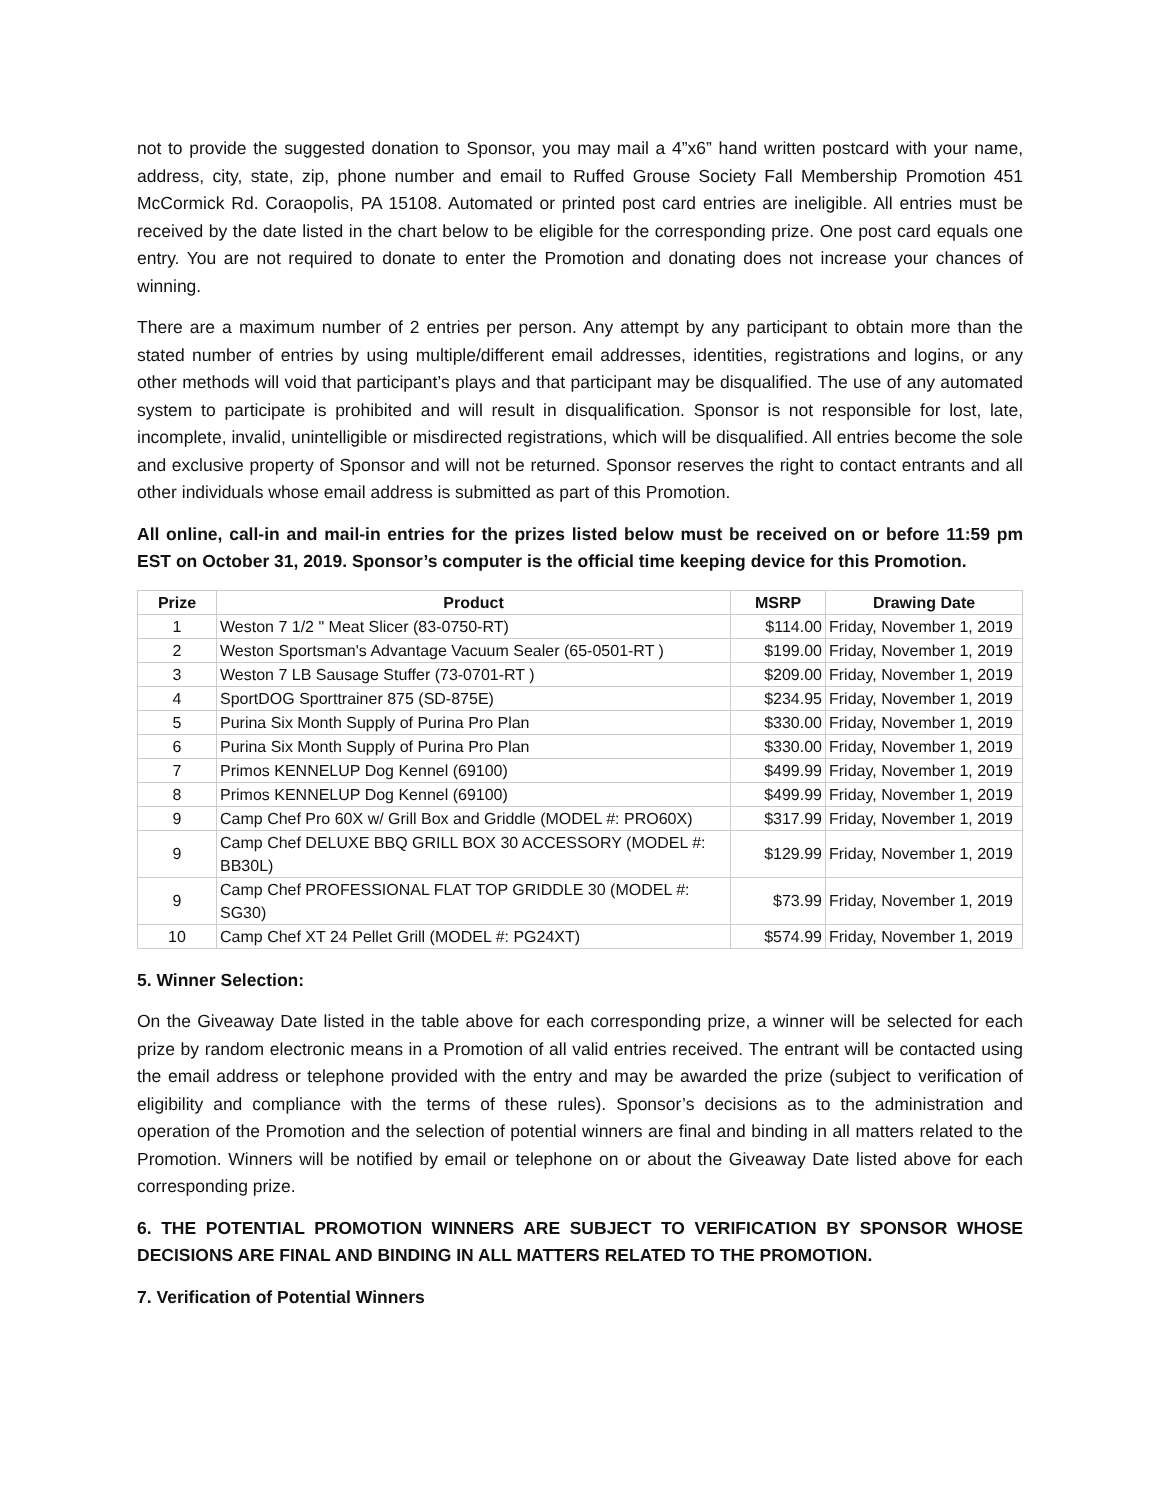not to provide the suggested donation to Sponsor, you may mail a 4”x6” hand written postcard with your name, address, city, state, zip, phone number and email to Ruffed Grouse Society Fall Membership Promotion 451 McCormick Rd. Coraopolis, PA 15108. Automated or printed post card entries are ineligible. All entries must be received by the date listed in the chart below to be eligible for the corresponding prize. One post card equals one entry. You are not required to donate to enter the Promotion and donating does not increase your chances of winning.
There are a maximum number of 2 entries per person. Any attempt by any participant to obtain more than the stated number of entries by using multiple/different email addresses, identities, registrations and logins, or any other methods will void that participant’s plays and that participant may be disqualified. The use of any automated system to participate is prohibited and will result in disqualification. Sponsor is not responsible for lost, late, incomplete, invalid, unintelligible or misdirected registrations, which will be disqualified. All entries become the sole and exclusive property of Sponsor and will not be returned. Sponsor reserves the right to contact entrants and all other individuals whose email address is submitted as part of this Promotion.
All online, call-in and mail-in entries for the prizes listed below must be received on or before 11:59 pm EST on October 31, 2019. Sponsor’s computer is the official time keeping device for this Promotion.
| Prize | Product | MSRP | Drawing Date |
| --- | --- | --- | --- |
| 1 | Weston 7 1/2 " Meat Slicer (83-0750-RT) | $114.00 | Friday, November 1, 2019 |
| 2 | Weston Sportsman's Advantage Vacuum Sealer (65-0501-RT ) | $199.00 | Friday, November 1, 2019 |
| 3 | Weston 7 LB Sausage Stuffer (73-0701-RT ) | $209.00 | Friday, November 1, 2019 |
| 4 | SportDOG Sporttrainer 875 (SD-875E) | $234.95 | Friday, November 1, 2019 |
| 5 | Purina Six Month Supply of Purina Pro Plan | $330.00 | Friday, November 1, 2019 |
| 6 | Purina Six Month Supply of Purina Pro Plan | $330.00 | Friday, November 1, 2019 |
| 7 | Primos KENNELUP Dog Kennel (69100) | $499.99 | Friday, November 1, 2019 |
| 8 | Primos KENNELUP Dog Kennel (69100) | $499.99 | Friday, November 1, 2019 |
| 9 | Camp Chef Pro 60X w/ Grill Box and Griddle (MODEL #: PRO60X) | $317.99 | Friday, November 1, 2019 |
| 9 | Camp Chef DELUXE BBQ GRILL BOX 30 ACCESSORY (MODEL #: BB30L) | $129.99 | Friday, November 1, 2019 |
| 9 | Camp Chef PROFESSIONAL FLAT TOP GRIDDLE 30 (MODEL #: SG30) | $73.99 | Friday, November 1, 2019 |
| 10 | Camp Chef XT 24 Pellet Grill (MODEL #: PG24XT) | $574.99 | Friday, November 1, 2019 |
5. Winner Selection:
On the Giveaway Date listed in the table above for each corresponding prize, a winner will be selected for each prize by random electronic means in a Promotion of all valid entries received. The entrant will be contacted using the email address or telephone provided with the entry and may be awarded the prize (subject to verification of eligibility and compliance with the terms of these rules). Sponsor’s decisions as to the administration and operation of the Promotion and the selection of potential winners are final and binding in all matters related to the Promotion. Winners will be notified by email or telephone on or about the Giveaway Date listed above for each corresponding prize.
6. THE POTENTIAL PROMOTION WINNERS ARE SUBJECT TO VERIFICATION BY SPONSOR WHOSE DECISIONS ARE FINAL AND BINDING IN ALL MATTERS RELATED TO THE PROMOTION.
7. Verification of Potential Winners